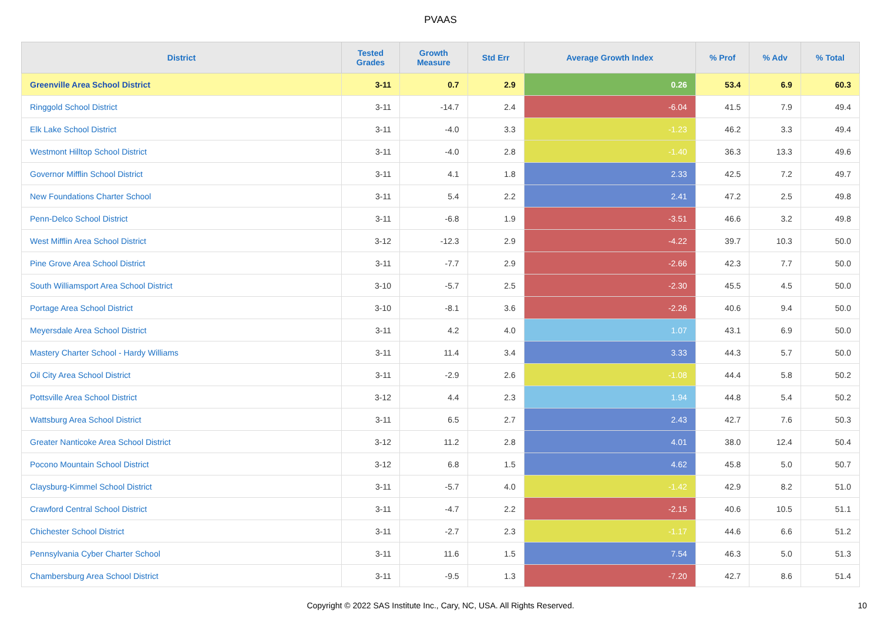PVAAS
| District | Tested Grades | Growth Measure | Std Err | Average Growth Index | % Prof | % Adv | % Total |
| --- | --- | --- | --- | --- | --- | --- | --- |
| Greenville Area School District | 3-11 | 0.7 | 2.9 | 0.26 | 53.4 | 6.9 | 60.3 |
| Ringgold School District | 3-11 | -14.7 | 2.4 | -6.04 | 41.5 | 7.9 | 49.4 |
| Elk Lake School District | 3-11 | -4.0 | 3.3 | -1.23 | 46.2 | 3.3 | 49.4 |
| Westmont Hilltop School District | 3-11 | -4.0 | 2.8 | -1.40 | 36.3 | 13.3 | 49.6 |
| Governor Mifflin School District | 3-11 | 4.1 | 1.8 | 2.33 | 42.5 | 7.2 | 49.7 |
| New Foundations Charter School | 3-11 | 5.4 | 2.2 | 2.41 | 47.2 | 2.5 | 49.8 |
| Penn-Delco School District | 3-11 | -6.8 | 1.9 | -3.51 | 46.6 | 3.2 | 49.8 |
| West Mifflin Area School District | 3-12 | -12.3 | 2.9 | -4.22 | 39.7 | 10.3 | 50.0 |
| Pine Grove Area School District | 3-11 | -7.7 | 2.9 | -2.66 | 42.3 | 7.7 | 50.0 |
| South Williamsport Area School District | 3-10 | -5.7 | 2.5 | -2.30 | 45.5 | 4.5 | 50.0 |
| Portage Area School District | 3-10 | -8.1 | 3.6 | -2.26 | 40.6 | 9.4 | 50.0 |
| Meyersdale Area School District | 3-11 | 4.2 | 4.0 | 1.07 | 43.1 | 6.9 | 50.0 |
| Mastery Charter School - Hardy Williams | 3-11 | 11.4 | 3.4 | 3.33 | 44.3 | 5.7 | 50.0 |
| Oil City Area School District | 3-11 | -2.9 | 2.6 | -1.08 | 44.4 | 5.8 | 50.2 |
| Pottsville Area School District | 3-12 | 4.4 | 2.3 | 1.94 | 44.8 | 5.4 | 50.2 |
| Wattsburg Area School District | 3-11 | 6.5 | 2.7 | 2.43 | 42.7 | 7.6 | 50.3 |
| Greater Nanticoke Area School District | 3-12 | 11.2 | 2.8 | 4.01 | 38.0 | 12.4 | 50.4 |
| Pocono Mountain School District | 3-12 | 6.8 | 1.5 | 4.62 | 45.8 | 5.0 | 50.7 |
| Claysburg-Kimmel School District | 3-11 | -5.7 | 4.0 | -1.42 | 42.9 | 8.2 | 51.0 |
| Crawford Central School District | 3-11 | -4.7 | 2.2 | -2.15 | 40.6 | 10.5 | 51.1 |
| Chichester School District | 3-11 | -2.7 | 2.3 | -1.17 | 44.6 | 6.6 | 51.2 |
| Pennsylvania Cyber Charter School | 3-11 | 11.6 | 1.5 | 7.54 | 46.3 | 5.0 | 51.3 |
| Chambersburg Area School District | 3-11 | -9.5 | 1.3 | -7.20 | 42.7 | 8.6 | 51.4 |
Copyright © 2022 SAS Institute Inc., Cary, NC, USA. All Rights Reserved.
10